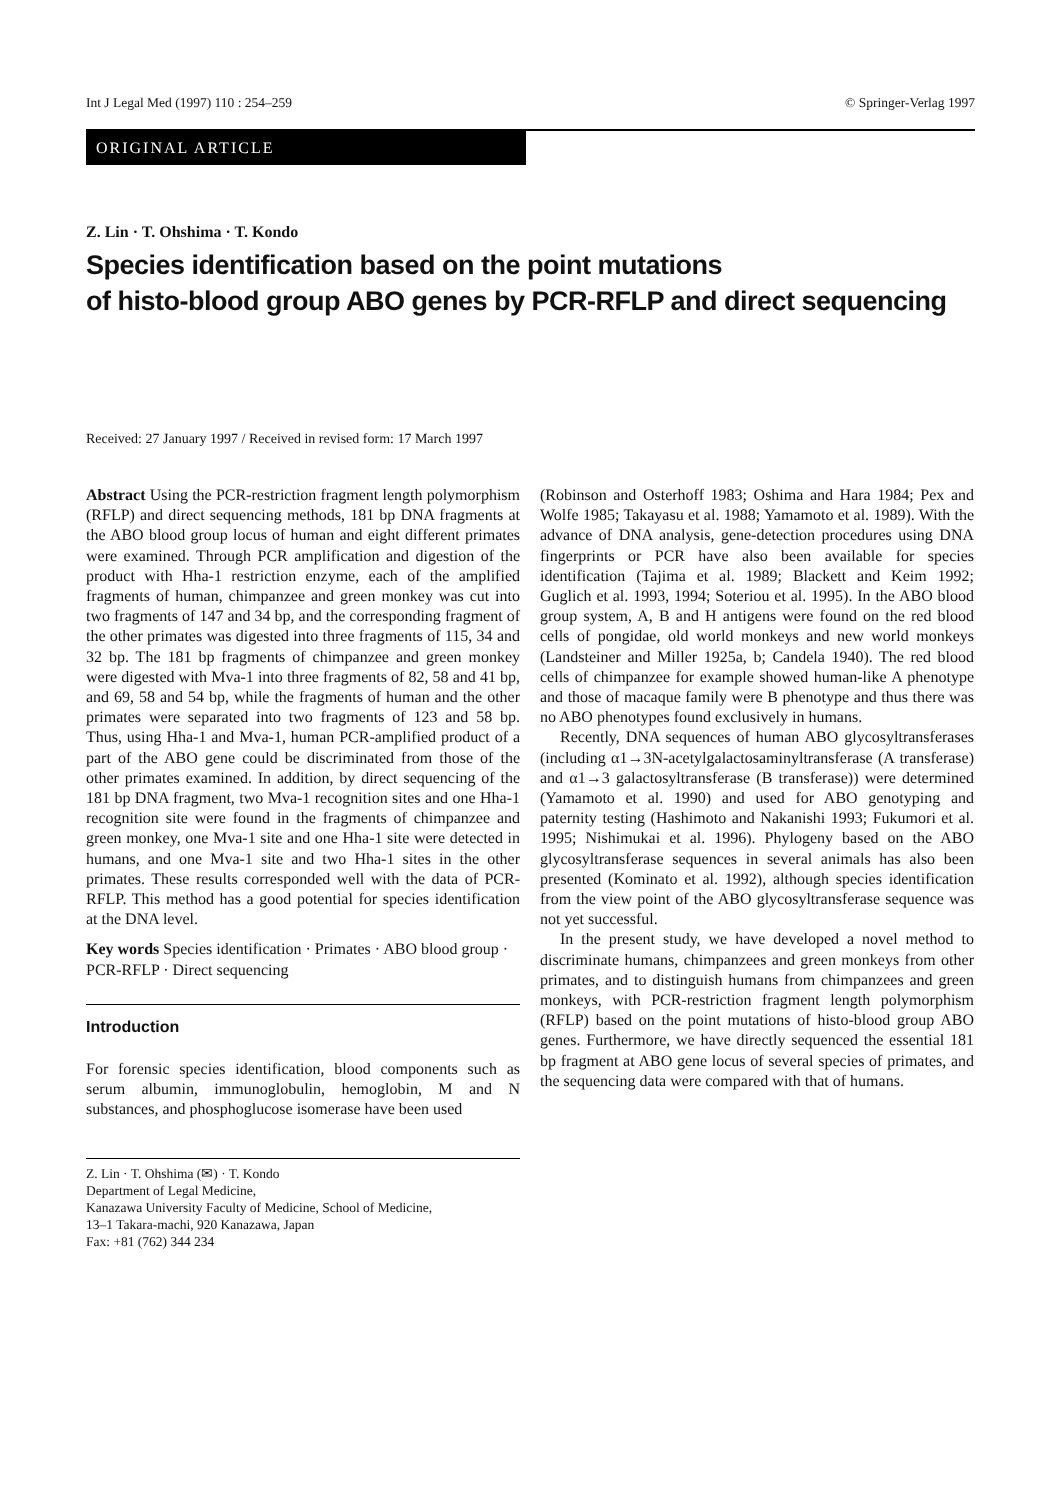Int J Legal Med (1997) 110 : 254–259 © Springer-Verlag 1997
ORIGINAL ARTICLE
Z. Lin · T. Ohshima · T. Kondo
Species identification based on the point mutations
of histo-blood group ABO genes by PCR-RFLP and direct sequencing
Received: 27 January 1997 / Received in revised form: 17 March 1997
Abstract Using the PCR-restriction fragment length polymorphism (RFLP) and direct sequencing methods, 181 bp DNA fragments at the ABO blood group locus of human and eight different primates were examined. Through PCR amplification and digestion of the product with Hha-1 restriction enzyme, each of the amplified fragments of human, chimpanzee and green monkey was cut into two fragments of 147 and 34 bp, and the corresponding fragment of the other primates was digested into three fragments of 115, 34 and 32 bp. The 181 bp fragments of chimpanzee and green monkey were digested with Mva-1 into three fragments of 82, 58 and 41 bp, and 69, 58 and 54 bp, while the fragments of human and the other primates were separated into two fragments of 123 and 58 bp. Thus, using Hha-1 and Mva-1, human PCR-amplified product of a part of the ABO gene could be discriminated from those of the other primates examined. In addition, by direct sequencing of the 181 bp DNA fragment, two Mva-1 recognition sites and one Hha-1 recognition site were found in the fragments of chimpanzee and green monkey, one Mva-1 site and one Hha-1 site were detected in humans, and one Mva-1 site and two Hha-1 sites in the other primates. These results corresponded well with the data of PCR-RFLP. This method has a good potential for species identification at the DNA level.
Key words Species identification · Primates · ABO blood group · PCR-RFLP · Direct sequencing
Introduction
For forensic species identification, blood components such as serum albumin, immunoglobulin, hemoglobin, M and N substances, and phosphoglucose isomerase have been used
Z. Lin · T. Ohshima (✉) · T. Kondo
Department of Legal Medicine,
Kanazawa University Faculty of Medicine, School of Medicine,
13–1 Takara-machi, 920 Kanazawa, Japan
Fax: +81 (762) 344 234
(Robinson and Osterhoff 1983; Oshima and Hara 1984; Pex and Wolfe 1985; Takayasu et al. 1988; Yamamoto et al. 1989). With the advance of DNA analysis, gene-detection procedures using DNA fingerprints or PCR have also been available for species identification (Tajima et al. 1989; Blackett and Keim 1992; Guglich et al. 1993, 1994; Soteriou et al. 1995). In the ABO blood group system, A, B and H antigens were found on the red blood cells of pongidae, old world monkeys and new world monkeys (Landsteiner and Miller 1925a, b; Candela 1940). The red blood cells of chimpanzee for example showed human-like A phenotype and those of macaque family were B phenotype and thus there was no ABO phenotypes found exclusively in humans.
Recently, DNA sequences of human ABO glycosyltransferases (including α1→3N-acetylgalactosaminyltransferase (A transferase) and α1→3 galactosyltransferase (B transferase)) were determined (Yamamoto et al. 1990) and used for ABO genotyping and paternity testing (Hashimoto and Nakanishi 1993; Fukumori et al. 1995; Nishimukai et al. 1996). Phylogeny based on the ABO glycosyltransferase sequences in several animals has also been presented (Kominato et al. 1992), although species identification from the view point of the ABO glycosyltransferase sequence was not yet successful.
In the present study, we have developed a novel method to discriminate humans, chimpanzees and green monkeys from other primates, and to distinguish humans from chimpanzees and green monkeys, with PCR-restriction fragment length polymorphism (RFLP) based on the point mutations of histo-blood group ABO genes. Furthermore, we have directly sequenced the essential 181 bp fragment at ABO gene locus of several species of primates, and the sequencing data were compared with that of humans.